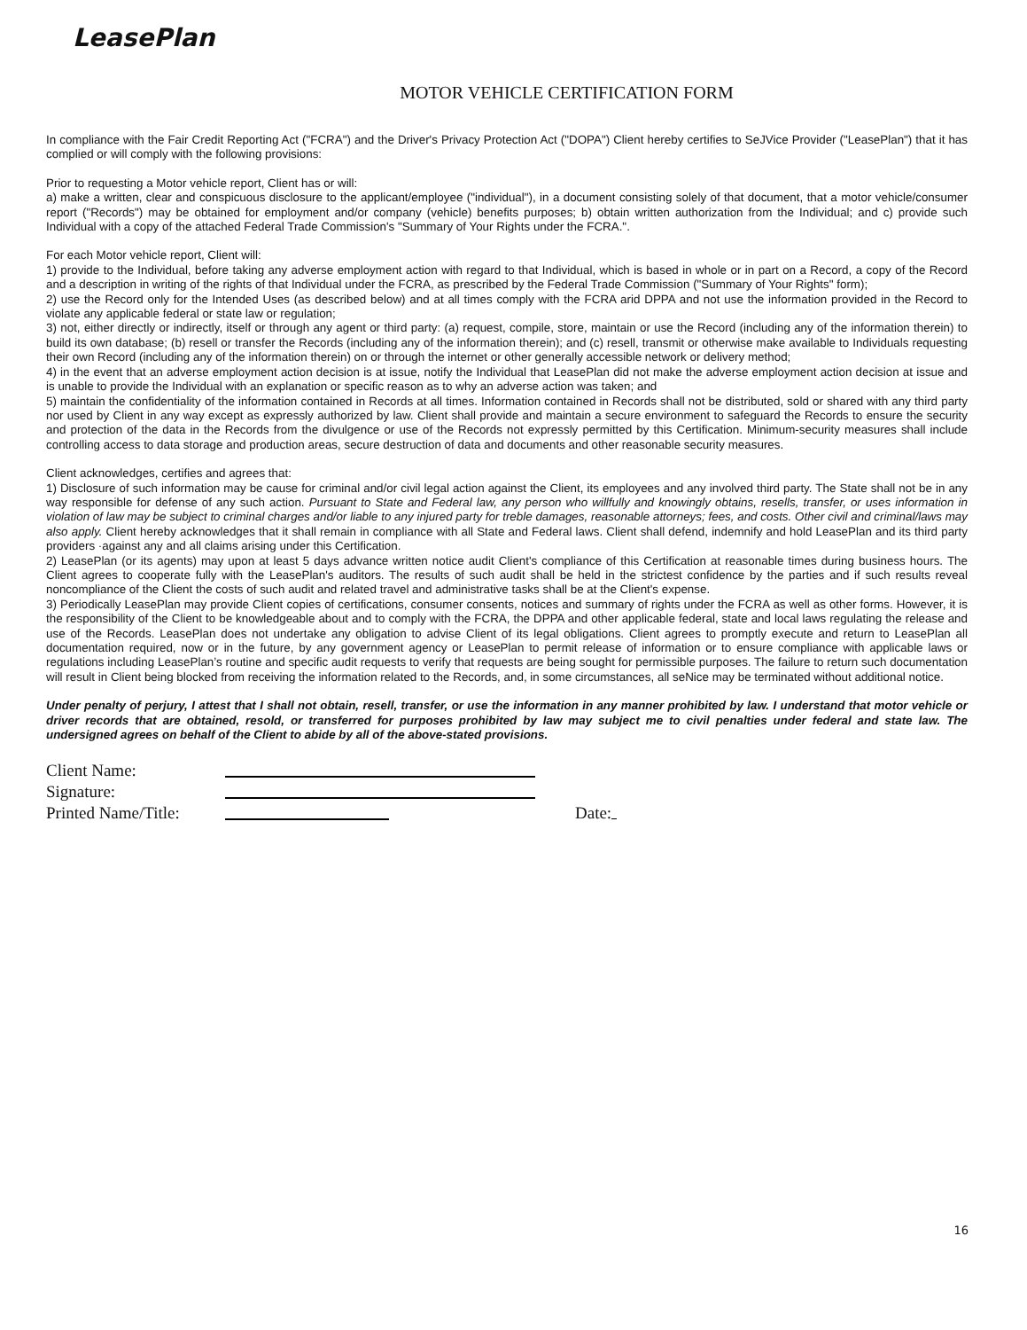LeasePlan
MOTOR VEHICLE CERTIFICATION FORM
In compliance with the Fair Credit Reporting Act ("FCRA") and the Driver's Privacy Protection Act ("DOPA") Client hereby certifies to SeJVice Provider ("LeasePlan") that it has complied or will comply with the following provisions:
Prior to requesting a Motor vehicle report, Client has or will:
a) make a written, clear and conspicuous disclosure to the applicant/employee ("individual"), in a document consisting solely of that document, that a motor vehicle/consumer report ("Records") may be obtained for employment and/or company (vehicle) benefits purposes; b) obtain written authorization from the Individual; and c) provide such Individual with a copy of the attached Federal Trade Commission's "Summary of Your Rights under the FCRA.".
For each Motor vehicle report, Client will:
1) provide to the Individual, before taking any adverse employment action with regard to that Individual, which is based in whole or in part on a Record, a copy of the Record and a description in writing of the rights of that Individual under the FCRA, as prescribed by the Federal Trade Commission ("Summary of Your Rights" form);
2) use the Record only for the Intended Uses (as described below) and at all times comply with the FCRA arid DPPA and not use the information provided in the Record to violate any applicable federal or state law or regulation;
3) not, either directly or indirectly, itself or through any agent or third party: (a) request, compile, store, maintain or use the Record (including any of the information therein) to build its own database; (b) resell or transfer the Records (including any of the information therein); and (c) resell, transmit or otherwise make available to Individuals requesting their own Record (including any of the information therein) on or through the internet or other generally accessible network or delivery method;
4) in the event that an adverse employment action decision is at issue, notify the Individual that LeasePlan did not make the adverse employment action decision at issue and is unable to provide the Individual with an explanation or specific reason as to why an adverse action was taken; and
5) maintain the confidentiality of the information contained in Records at all times. Information contained in Records shall not be distributed, sold or shared with any third party nor used by Client in any way except as expressly authorized by law. Client shall provide and maintain a secure environment to safeguard the Records to ensure the security and protection of the data in the Records from the divulgence or use of the Records not expressly permitted by this Certification. Minimum-security measures shall include controlling access to data storage and production areas, secure destruction of data and documents and other reasonable security measures.
Client acknowledges, certifies and agrees that:
1) Disclosure of such information may be cause for criminal and/or civil legal action against the Client, its employees and any involved third party. The State shall not be in any way responsible for defense of any such action. Pursuant to State and Federal law, any person who willfully and knowingly obtains, resells, transfer, or uses information in violation of law may be subject to criminal charges and/or liable to any injured party for treble damages, reasonable attorneys; fees, and costs. Other civil and criminal/laws may also apply. Client hereby acknowledges that it shall remain in compliance with all State and Federal laws. Client shall defend, indemnify and hold LeasePlan and its third party providers ·against any and all claims arising under this Certification.
2) LeasePlan (or its agents) may upon at least 5 days advance written notice audit Client's compliance of this Certification at reasonable times during business hours. The Client agrees to cooperate fully with the LeasePlan's auditors. The results of such audit shall be held in the strictest confidence by the parties and if such results reveal noncompliance of the Client the costs of such audit and related travel and administrative tasks shall be at the Client's expense.
3) Periodically LeasePlan may provide Client copies of certifications, consumer consents, notices and summary of rights under the FCRA as well as other forms. However, it is the responsibility of the Client to be knowledgeable about and to comply with the FCRA, the DPPA and other applicable federal, state and local laws regulating the release and use of the Records. LeasePlan does not undertake any obligation to advise Client of its legal obligations. Client agrees to promptly execute and return to LeasePlan all documentation required, now or in the future, by any government agency or LeasePlan to permit release of information or to ensure compliance with applicable laws or regulations including LeasePlan’s routine and specific audit requests to verify that requests are being sought for permissible purposes. The failure to return such documentation will result in Client being blocked from receiving the information related to the Records, and, in some circumstances, all seNice may be terminated without additional notice.
Under penalty of perjury, I attest that I shall not obtain, resell, transfer, or use the information in any manner prohibited by law. I understand that motor vehicle or driver records that are obtained, resold, or transferred for purposes prohibited by law may subject me to civil penalties under federal and state law. The undersigned agrees on behalf of the Client to abide by all of the above-stated provisions.
Client Name:
Signature:
Printed Name/Title: Date:
16